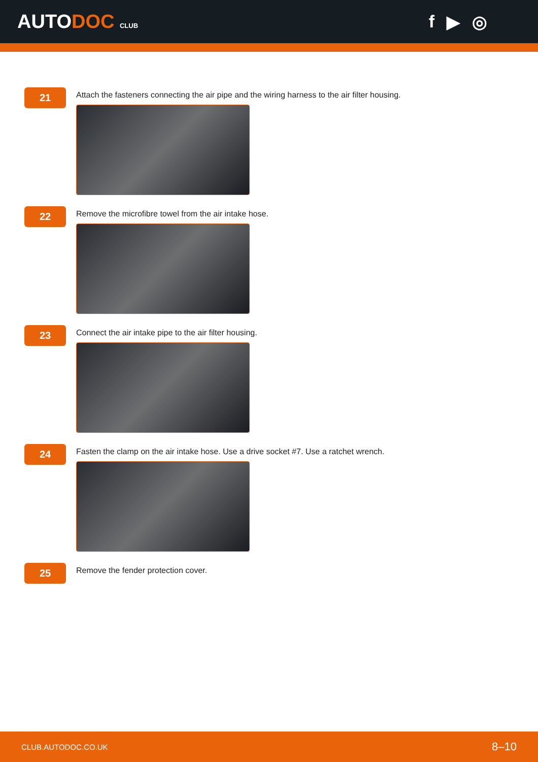AUTODOC CLUB
f ▶ ◎
21
Attach the fasteners connecting the air pipe and the wiring harness to the air filter housing.
22
Remove the microfibre towel from the air intake hose.
23
Connect the air intake pipe to the air filter housing.
24
Fasten the clamp on the air intake hose. Use a drive socket #7. Use a ratchet wrench.
25
Remove the fender protection cover.
CLUB.AUTODOC.CO.UK 8–10